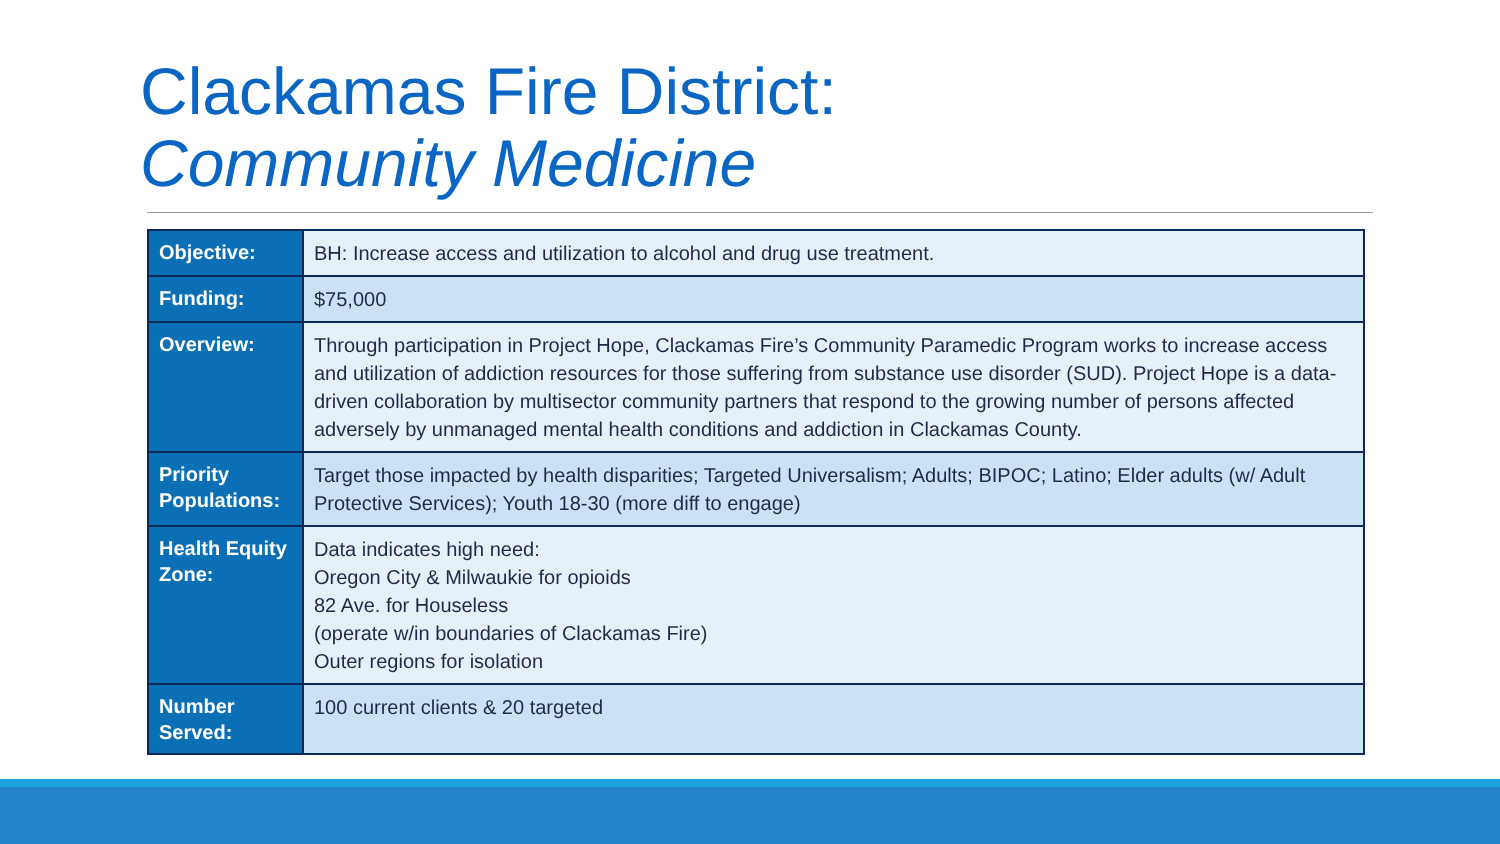Clackamas Fire District:
Community Medicine
| Objective: | BH: Increase access and utilization to alcohol and drug use treatment. |
| Funding: | $75,000 |
| Overview: | Through participation in Project Hope, Clackamas Fire’s Community Paramedic Program works to increase access and utilization of addiction resources for those suffering from substance use disorder (SUD). Project Hope is a data-driven collaboration by multisector community partners that respond to the growing number of persons affected adversely by unmanaged mental health conditions and addiction in Clackamas County. |
| Priority Populations: | Target those impacted by health disparities; Targeted Universalism; Adults; BIPOC; Latino; Elder adults (w/ Adult Protective Services); Youth 18-30 (more diff to engage) |
| Health Equity Zone: | Data indicates high need: Oregon City & Milwaukie for opioids 82 Ave. for Houseless (operate w/in boundaries of Clackamas Fire) Outer regions for isolation |
| Number Served: | 100 current clients & 20 targeted |